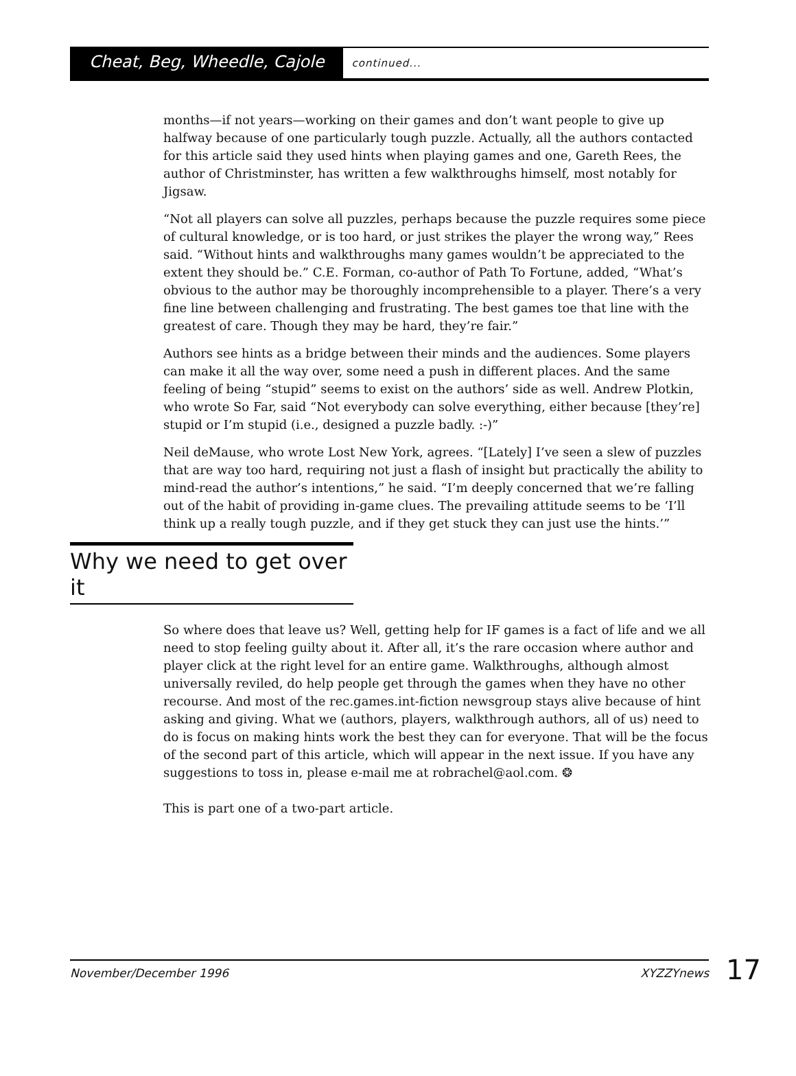Cheat, Beg, Wheedle, Cajole continued...
months—if not years—working on their games and don’t want people to give up halfway because of one particularly tough puzzle. Actually, all the authors contacted for this article said they used hints when playing games and one, Gareth Rees, the author of Christminster, has written a few walkthroughs himself, most notably for Jigsaw.
“Not all players can solve all puzzles, perhaps because the puzzle requires some piece of cultural knowledge, or is too hard, or just strikes the player the wrong way,” Rees said. “Without hints and walkthroughs many games wouldn’t be appreciated to the extent they should be.” C.E. Forman, co-author of Path To Fortune, added, “What’s obvious to the author may be thoroughly incomprehensible to a player. There’s a very fine line between challenging and frustrating. The best games toe that line with the greatest of care. Though they may be hard, they’re fair.”
Authors see hints as a bridge between their minds and the audiences. Some players can make it all the way over, some need a push in different places. And the same feeling of being “stupid” seems to exist on the authors’ side as well. Andrew Plotkin, who wrote So Far, said “Not everybody can solve everything, either because [they’re] stupid or I’m stupid (i.e., designed a puzzle badly. :-)”
Neil deMause, who wrote Lost New York, agrees. “[Lately] I’ve seen a slew of puzzles that are way too hard, requiring not just a flash of insight but practically the ability to mind-read the author’s intentions,” he said. “I’m deeply concerned that we’re falling out of the habit of providing in-game clues. The prevailing attitude seems to be ‘I’ll think up a really tough puzzle, and if they get stuck they can just use the hints.’”
Why we need to get over it
So where does that leave us? Well, getting help for IF games is a fact of life and we all need to stop feeling guilty about it. After all, it’s the rare occasion where author and player click at the right level for an entire game. Walkthroughs, although almost universally reviled, do help people get through the games when they have no other recourse. And most of the rec.games.int-fiction newsgroup stays alive because of hint asking and giving. What we (authors, players, walkthrough authors, all of us) need to do is focus on making hints work the best they can for everyone. That will be the focus of the second part of this article, which will appear in the next issue. If you have any suggestions to toss in, please e-mail me at robrachel@aol.com. ❂
This is part one of a two-part article.
November/December 1996 XYZZYnews 17